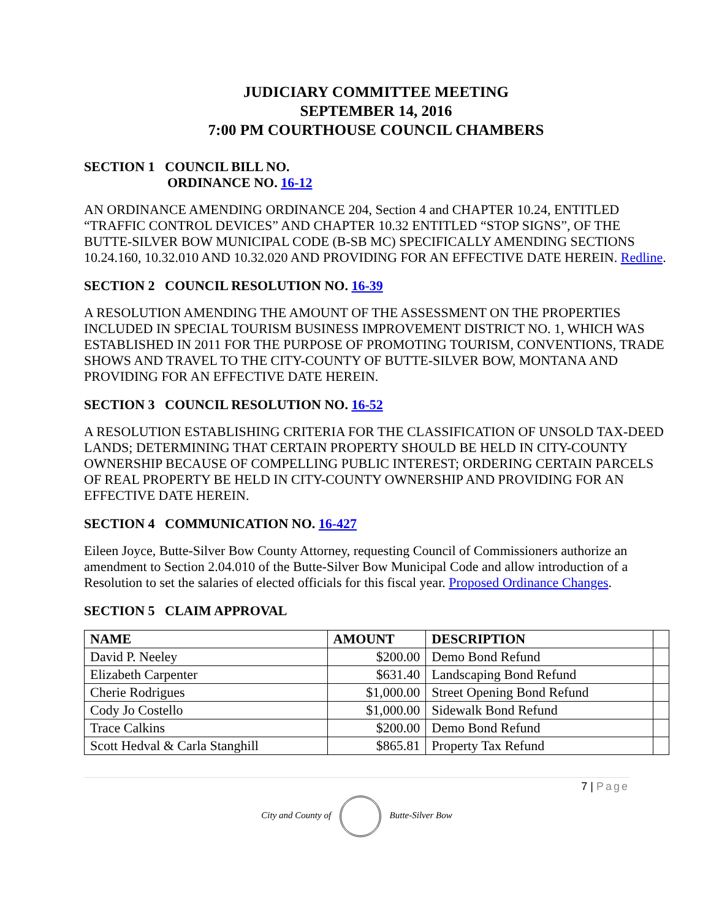JUDICIARY COMMITTEE MEETING
SEPTEMBER 14, 2016
7:00 PM COURTHOUSE COUNCIL CHAMBERS
SECTION 1 COUNCIL BILL NO.
ORDINANCE NO. 16-12
AN ORDINANCE AMENDING ORDINANCE 204, Section 4 and CHAPTER 10.24, ENTITLED “TRAFFIC CONTROL DEVICES” AND CHAPTER 10.32 ENTITLED “STOP SIGNS”, OF THE BUTTE-SILVER BOW MUNICIPAL CODE (B-SB MC) SPECIFICALLY AMENDING SECTIONS 10.24.160, 10.32.010 AND 10.32.020 AND PROVIDING FOR AN EFFECTIVE DATE HEREIN. Redline.
SECTION 2 COUNCIL RESOLUTION NO. 16-39
A RESOLUTION AMENDING THE AMOUNT OF THE ASSESSMENT ON THE PROPERTIES INCLUDED IN SPECIAL TOURISM BUSINESS IMPROVEMENT DISTRICT NO. 1, WHICH WAS ESTABLISHED IN 2011 FOR THE PURPOSE OF PROMOTING TOURISM, CONVENTIONS, TRADE SHOWS AND TRAVEL TO THE CITY-COUNTY OF BUTTE-SILVER BOW, MONTANA AND PROVIDING FOR AN EFFECTIVE DATE HEREIN.
SECTION 3 COUNCIL RESOLUTION NO. 16-52
A RESOLUTION ESTABLISHING CRITERIA FOR THE CLASSIFICATION OF UNSOLD TAX-DEED LANDS; DETERMINING THAT CERTAIN PROPERTY SHOULD BE HELD IN CITY-COUNTY OWNERSHIP BECAUSE OF COMPELLING PUBLIC INTEREST; ORDERING CERTAIN PARCELS OF REAL PROPERTY BE HELD IN CITY-COUNTY OWNERSHIP AND PROVIDING FOR AN EFFECTIVE DATE HEREIN.
SECTION 4 COMMUNICATION NO. 16-427
Eileen Joyce, Butte-Silver Bow County Attorney, requesting Council of Commissioners authorize an amendment to Section 2.04.010 of the Butte-Silver Bow Municipal Code and allow introduction of a Resolution to set the salaries of elected officials for this fiscal year. Proposed Ordinance Changes.
SECTION 5 CLAIM APPROVAL
| NAME | AMOUNT | DESCRIPTION | |
| --- | --- | --- | --- |
| David P. Neeley | $200.00 | Demo Bond Refund | |
| Elizabeth Carpenter | $631.40 | Landscaping Bond Refund | |
| Cherie Rodrigues | $1,000.00 | Street Opening Bond Refund | |
| Cody Jo Costello | $1,000.00 | Sidewalk Bond Refund | |
| Trace Calkins | $200.00 | Demo Bond Refund | |
| Scott Hedval & Carla Stanghill | $865.81 | Property Tax Refund | |
7 | Page
City and County of Butte-Silver Bow